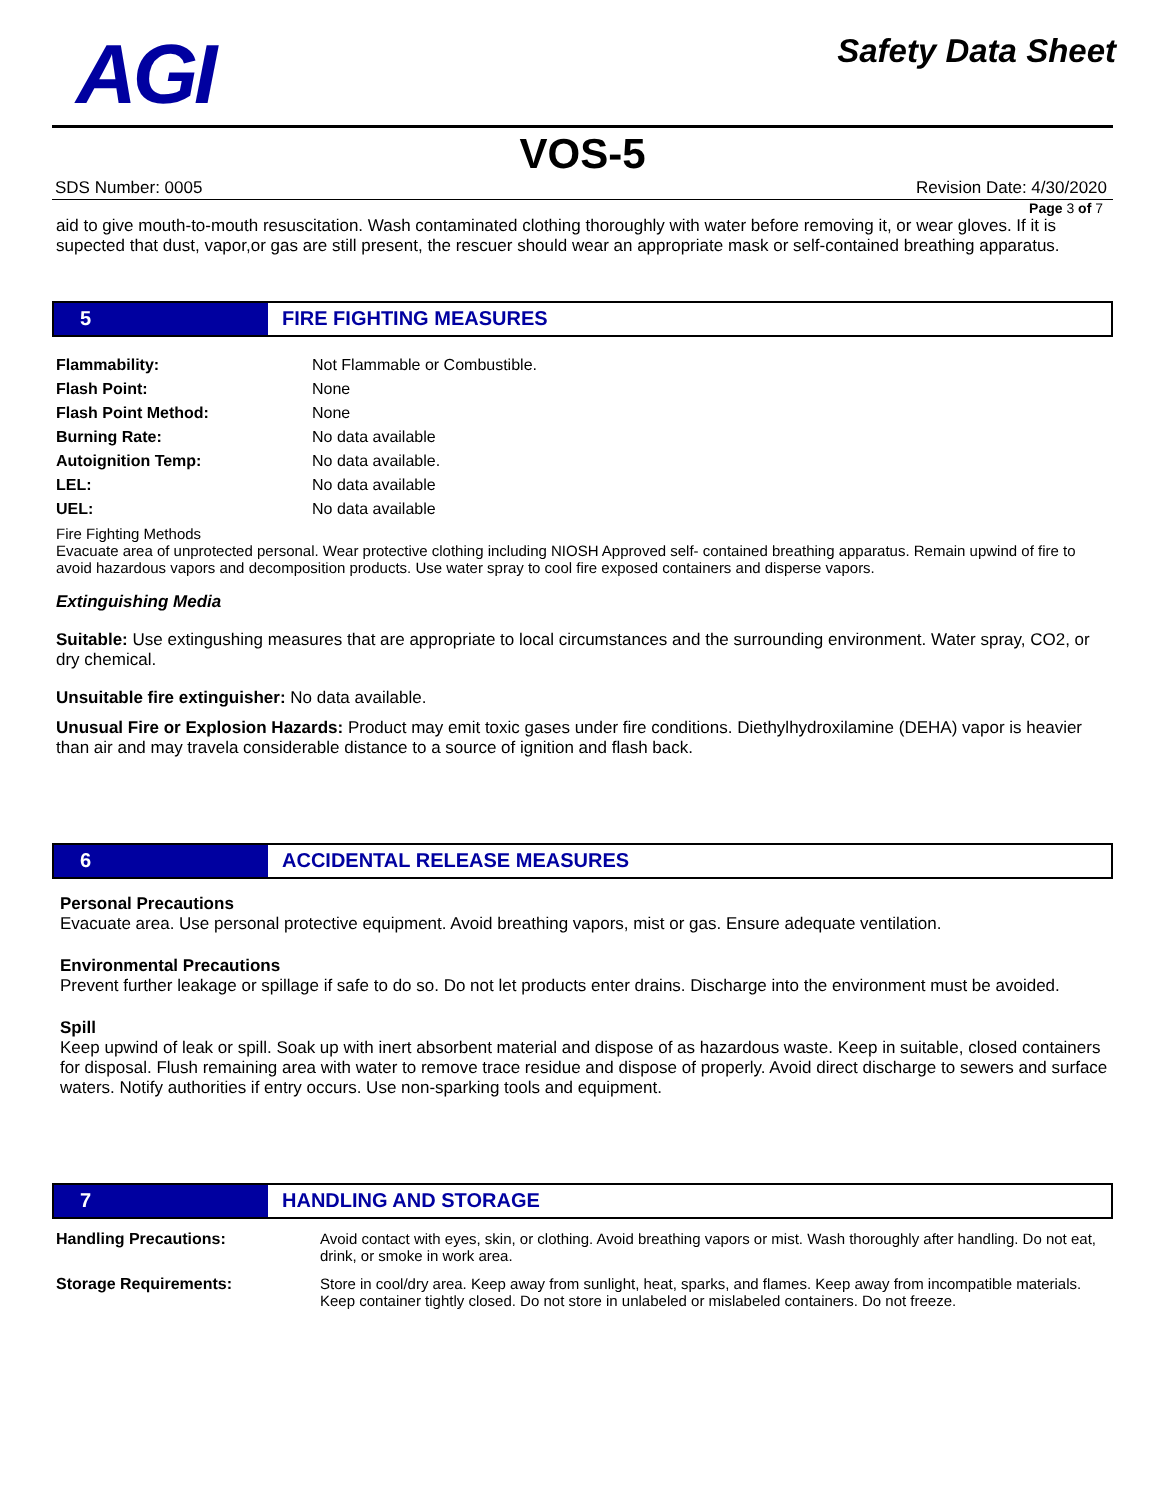AGI
Safety Data Sheet
VOS-5
SDS Number: 0005 Revision Date: 4/30/2020
Page 3 of 7
aid to give mouth-to-mouth resuscitation. Wash contaminated clothing thoroughly with water before removing it, or wear gloves. If it is supected that dust, vapor,or gas are still present, the rescuer should wear an appropriate mask or self-contained breathing apparatus.
5 FIRE FIGHTING MEASURES
| Flammability: | Not Flammable or Combustible. |
| Flash Point: | None |
| Flash Point Method: | None |
| Burning Rate: | No data available |
| Autoignition Temp: | No data available. |
| LEL: | No data available |
| UEL: | No data available |
Fire Fighting Methods
Evacuate area of unprotected personal. Wear protective clothing including NIOSH Approved self- contained breathing apparatus. Remain upwind of fire to avoid hazardous vapors and decomposition products. Use water spray to cool fire exposed containers and disperse vapors.
Extinguishing Media
Suitable: Use extingushing measures that are appropriate to local circumstances and the surrounding environment. Water spray, CO2, or dry chemical.
Unsuitable fire extinguisher: No data available.
Unusual Fire or Explosion Hazards: Product may emit toxic gases under fire conditions. Diethylhydroxilamine (DEHA) vapor is heavier than air and may travela considerable distance to a source of ignition and flash back.
6 ACCIDENTAL RELEASE MEASURES
Personal Precautions
Evacuate area. Use personal protective equipment. Avoid breathing vapors, mist or gas. Ensure adequate ventilation.
Environmental Precautions
Prevent further leakage or spillage if safe to do so. Do not let products enter drains. Discharge into the environment must be avoided.
Spill
Keep upwind of leak or spill. Soak up with inert absorbent material and dispose of as hazardous waste. Keep in suitable, closed containers for disposal. Flush remaining area with water to remove trace residue and dispose of properly. Avoid direct discharge to sewers and surface waters. Notify authorities if entry occurs. Use non-sparking tools and equipment.
7 HANDLING AND STORAGE
| Handling Precautions: | Avoid contact with eyes, skin, or clothing. Avoid breathing vapors or mist. Wash thoroughly after handling. Do not eat, drink, or smoke in work area. |
| Storage Requirements: | Store in cool/dry area. Keep away from sunlight, heat, sparks, and flames. Keep away from incompatible materials. Keep container tightly closed. Do not store in unlabeled or mislabeled containers. Do not freeze. |